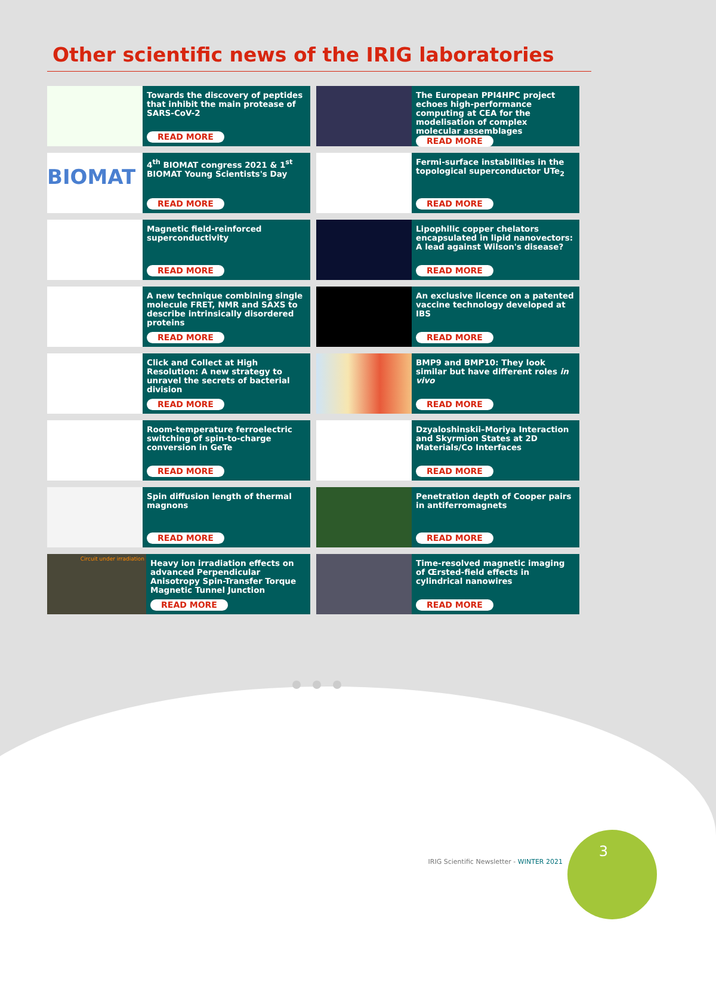Other scientific news of the IRIG laboratories
Towards the discovery of peptides that inhibit the main protease of SARS-CoV-2
READ MORE
The European PPI4HPC project echoes high-performance computing at CEA for the modelisation of complex molecular assemblages
READ MORE
BIOMAT
4<sup>th</sup> BIOMAT congress 2021 & 1<sup>st</sup> BIOMAT Young Scientists's Day
READ MORE
Fermi-surface instabilities in the topological superconductor UTe<sub>2</sub>
READ MORE
Magnetic field-reinforced superconductivity
READ MORE
Lipophilic copper chelators encapsulated in lipid nanovectors: A lead against Wilson's disease?
READ MORE
A new technique combining single molecule FRET, NMR and SAXS to describe intrinsically disordered proteins
READ MORE
An exclusive licence on a patented vaccine technology developed at IBS
READ MORE
Click and Collect at High Resolution: A new strategy to unravel the secrets of bacterial division
READ MORE
BMP9 and BMP10: They look similar but have different roles in vivo
READ MORE
Room-temperature ferroelectric switching of spin-to-charge conversion in GeTe
READ MORE
Dzyaloshinskii–Moriya Interaction and Skyrmion States at 2D Materials/Co Interfaces
READ MORE
Spin diffusion length of thermal magnons
READ MORE
Penetration depth of Cooper pairs in antiferromagnets
READ MORE
Circuit under irradiation
Heavy ion irradiation effects on advanced Perpendicular Anisotropy Spin-Transfer Torque Magnetic Tunnel Junction
READ MORE
Time-resolved magnetic imaging of Œrsted-field effects in cylindrical nanowires
READ MORE
IRIG Scientific Newsletter - WINTER 2021
3